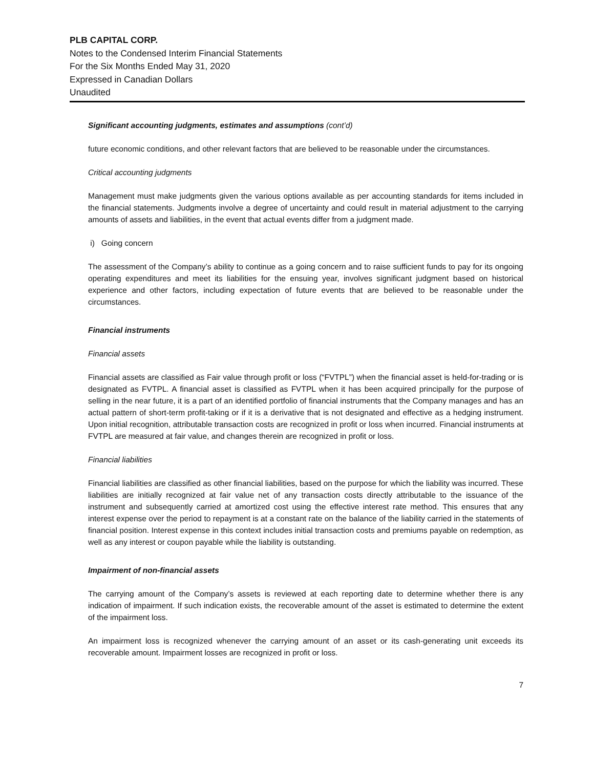PLB CAPITAL CORP.
Notes to the Condensed Interim Financial Statements
For the Six Months Ended May 31, 2020
Expressed in Canadian Dollars
Unaudited
Significant accounting judgments, estimates and assumptions (cont’d)
future economic conditions, and other relevant factors that are believed to be reasonable under the circumstances.
Critical accounting judgments
Management must make judgments given the various options available as per accounting standards for items included in the financial statements. Judgments involve a degree of uncertainty and could result in material adjustment to the carrying amounts of assets and liabilities, in the event that actual events differ from a judgment made.
i) Going concern
The assessment of the Company’s ability to continue as a going concern and to raise sufficient funds to pay for its ongoing operating expenditures and meet its liabilities for the ensuing year, involves significant judgment based on historical experience and other factors, including expectation of future events that are believed to be reasonable under the circumstances.
Financial instruments
Financial assets
Financial assets are classified as Fair value through profit or loss (“FVTPL”) when the financial asset is held-for-trading or is designated as FVTPL. A financial asset is classified as FVTPL when it has been acquired principally for the purpose of selling in the near future, it is a part of an identified portfolio of financial instruments that the Company manages and has an actual pattern of short-term profit-taking or if it is a derivative that is not designated and effective as a hedging instrument. Upon initial recognition, attributable transaction costs are recognized in profit or loss when incurred. Financial instruments at FVTPL are measured at fair value, and changes therein are recognized in profit or loss.
Financial liabilities
Financial liabilities are classified as other financial liabilities, based on the purpose for which the liability was incurred. These liabilities are initially recognized at fair value net of any transaction costs directly attributable to the issuance of the instrument and subsequently carried at amortized cost using the effective interest rate method. This ensures that any interest expense over the period to repayment is at a constant rate on the balance of the liability carried in the statements of financial position. Interest expense in this context includes initial transaction costs and premiums payable on redemption, as well as any interest or coupon payable while the liability is outstanding.
Impairment of non-financial assets
The carrying amount of the Company’s assets is reviewed at each reporting date to determine whether there is any indication of impairment. If such indication exists, the recoverable amount of the asset is estimated to determine the extent of the impairment loss.
An impairment loss is recognized whenever the carrying amount of an asset or its cash-generating unit exceeds its recoverable amount. Impairment losses are recognized in profit or loss.
7